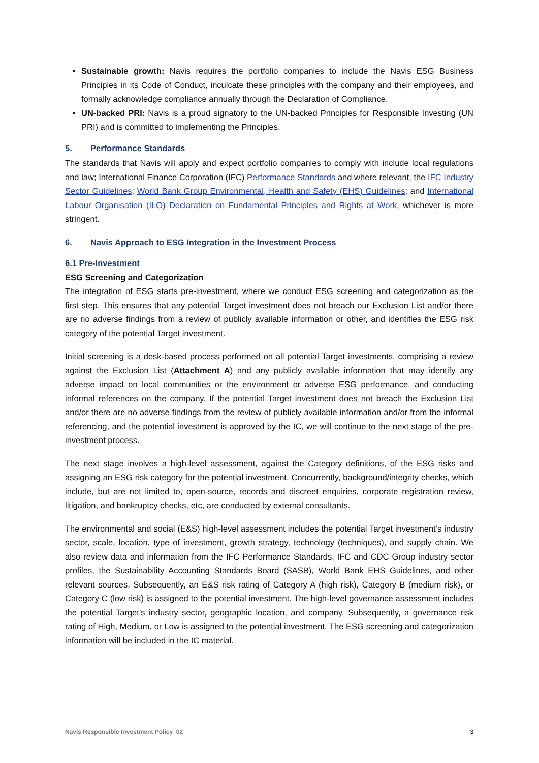Sustainable growth: Navis requires the portfolio companies to include the Navis ESG Business Principles in its Code of Conduct, inculcate these principles with the company and their employees, and formally acknowledge compliance annually through the Declaration of Compliance.
UN-backed PRI: Navis is a proud signatory to the UN-backed Principles for Responsible Investing (UN PRI) and is committed to implementing the Principles.
5. Performance Standards
The standards that Navis will apply and expect portfolio companies to comply with include local regulations and law; International Finance Corporation (IFC) Performance Standards and where relevant, the IFC Industry Sector Guidelines; World Bank Group Environmental, Health and Safety (EHS) Guidelines; and International Labour Organisation (ILO) Declaration on Fundamental Principles and Rights at Work, whichever is more stringent.
6. Navis Approach to ESG Integration in the Investment Process
6.1 Pre-Investment
ESG Screening and Categorization
The integration of ESG starts pre-investment, where we conduct ESG screening and categorization as the first step. This ensures that any potential Target investment does not breach our Exclusion List and/or there are no adverse findings from a review of publicly available information or other, and identifies the ESG risk category of the potential Target investment.
Initial screening is a desk-based process performed on all potential Target investments, comprising a review against the Exclusion List (Attachment A) and any publicly available information that may identify any adverse impact on local communities or the environment or adverse ESG performance, and conducting informal references on the company. If the potential Target investment does not breach the Exclusion List and/or there are no adverse findings from the review of publicly available information and/or from the informal referencing, and the potential investment is approved by the IC, we will continue to the next stage of the pre-investment process.
The next stage involves a high-level assessment, against the Category definitions, of the ESG risks and assigning an ESG risk category for the potential investment. Concurrently, background/integrity checks, which include, but are not limited to, open-source, records and discreet enquiries, corporate registration review, litigation, and bankruptcy checks, etc, are conducted by external consultants.
The environmental and social (E&S) high-level assessment includes the potential Target investment’s industry sector, scale, location, type of investment, growth strategy, technology (techniques), and supply chain. We also review data and information from the IFC Performance Standards, IFC and CDC Group industry sector profiles, the Sustainability Accounting Standards Board (SASB), World Bank EHS Guidelines, and other relevant sources. Subsequently, an E&S risk rating of Category A (high risk), Category B (medium risk), or Category C (low risk) is assigned to the potential investment. The high-level governance assessment includes the potential Target’s industry sector, geographic location, and company. Subsequently, a governance risk rating of High, Medium, or Low is assigned to the potential investment. The ESG screening and categorization information will be included in the IC material.
Navis Responsible Investment Policy_02 3